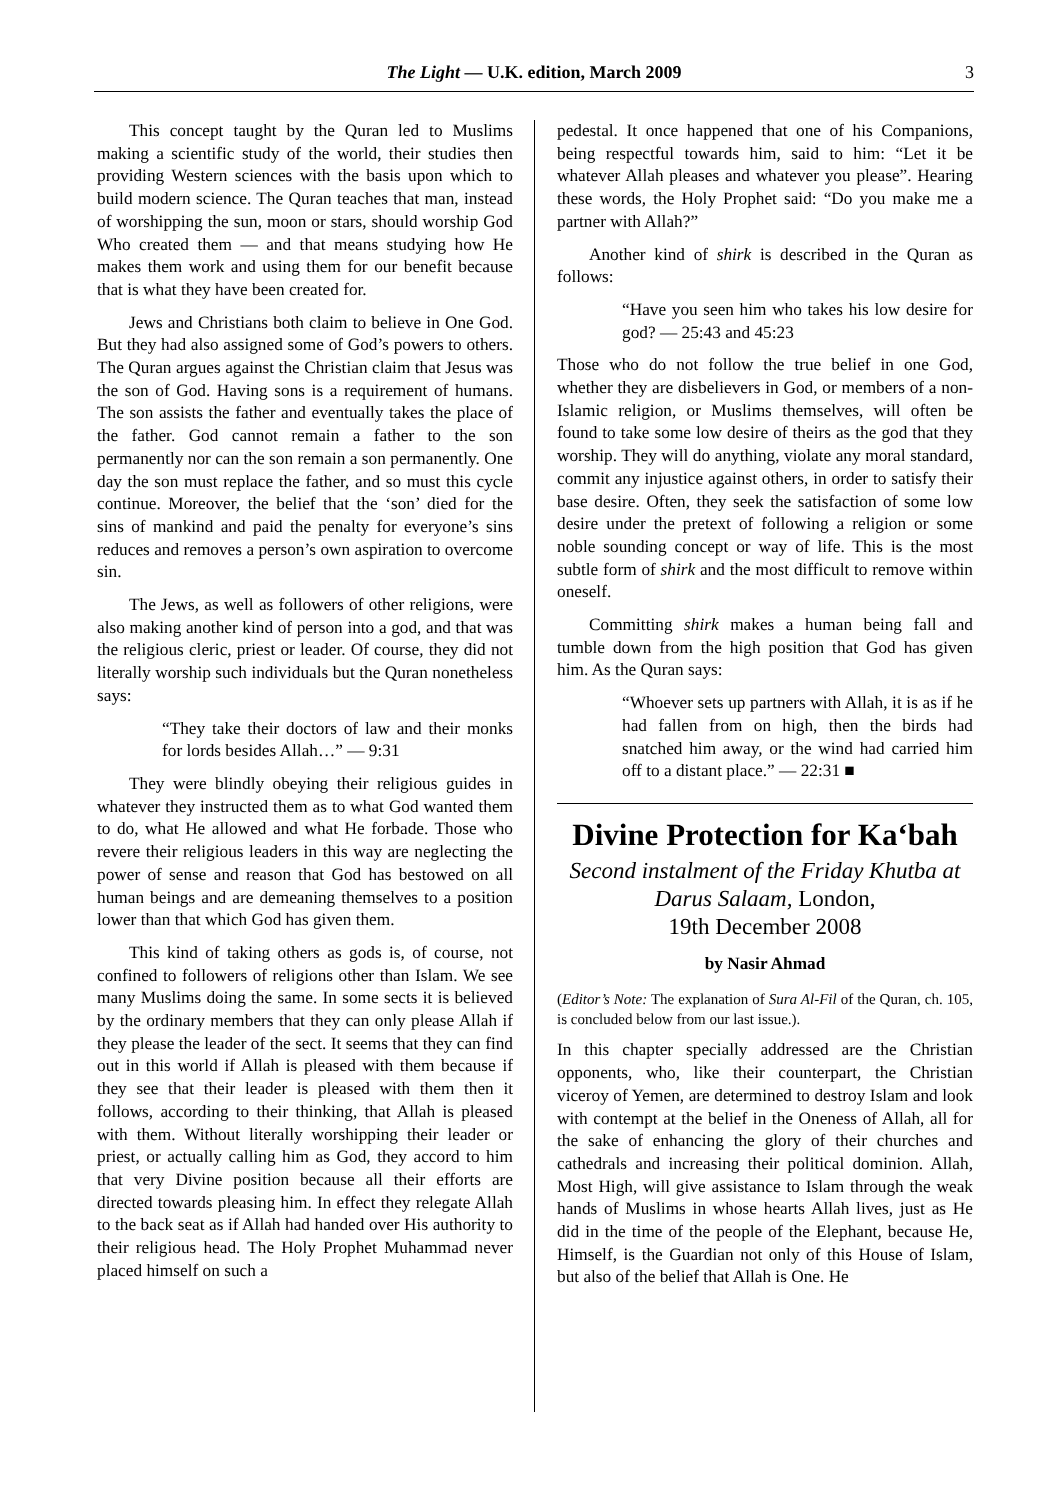The Light — U.K. edition, March 2009
3
This concept taught by the Quran led to Muslims making a scientific study of the world, their studies then providing Western sciences with the basis upon which to build modern science. The Quran teaches that man, instead of worshipping the sun, moon or stars, should worship God Who created them — and that means studying how He makes them work and using them for our benefit because that is what they have been created for.
Jews and Christians both claim to believe in One God. But they had also assigned some of God’s powers to others. The Quran argues against the Christian claim that Jesus was the son of God. Having sons is a requirement of humans. The son assists the father and eventually takes the place of the father. God cannot remain a father to the son permanently nor can the son remain a son permanently. One day the son must replace the father, and so must this cycle continue. Moreover, the belief that the ‘son’ died for the sins of mankind and paid the penalty for everyone’s sins reduces and removes a person’s own aspiration to overcome sin.
The Jews, as well as followers of other religions, were also making another kind of person into a god, and that was the religious cleric, priest or leader. Of course, they did not literally worship such individuals but the Quran nonetheless says:
“They take their doctors of law and their monks for lords besides Allah…” — 9:31
They were blindly obeying their religious guides in whatever they instructed them as to what God wanted them to do, what He allowed and what He forbade. Those who revere their religious leaders in this way are neglecting the power of sense and reason that God has bestowed on all human beings and are demeaning themselves to a position lower than that which God has given them.
This kind of taking others as gods is, of course, not confined to followers of religions other than Islam. We see many Muslims doing the same. In some sects it is believed by the ordinary members that they can only please Allah if they please the leader of the sect. It seems that they can find out in this world if Allah is pleased with them because if they see that their leader is pleased with them then it follows, according to their thinking, that Allah is pleased with them. Without literally worshipping their leader or priest, or actually calling him as God, they accord to him that very Divine position because all their efforts are directed towards pleasing him. In effect they relegate Allah to the back seat as if Allah had handed over His authority to their religious head. The Holy Prophet Muhammad never placed himself on such a
pedestal. It once happened that one of his Companions, being respectful towards him, said to him: “Let it be whatever Allah pleases and whatever you please”. Hearing these words, the Holy Prophet said: “Do you make me a partner with Allah?”
Another kind of shirk is described in the Quran as follows:
“Have you seen him who takes his low desire for god? — 25:43 and 45:23
Those who do not follow the true belief in one God, whether they are disbelievers in God, or members of a non-Islamic religion, or Muslims themselves, will often be found to take some low desire of theirs as the god that they worship. They will do anything, violate any moral standard, commit any injustice against others, in order to satisfy their base desire. Often, they seek the satisfaction of some low desire under the pretext of following a religion or some noble sounding concept or way of life. This is the most subtle form of shirk and the most difficult to remove within oneself.
Committing shirk makes a human being fall and tumble down from the high position that God has given him. As the Quran says:
“Whoever sets up partners with Allah, it is as if he had fallen from on high, then the birds had snatched him away, or the wind had carried him off to a distant place.” — 22:31 ■
Divine Protection for Ka‘bah
Second instalment of the Friday Khutba at Darus Salaam, London,
19th December 2008
by Nasir Ahmad
(Editor’s Note: The explanation of Sura Al-Fil of the Quran, ch. 105, is concluded below from our last issue.).
In this chapter specially addressed are the Christian opponents, who, like their counterpart, the Christian viceroy of Yemen, are determined to destroy Islam and look with contempt at the belief in the Oneness of Allah, all for the sake of enhancing the glory of their churches and cathedrals and increasing their political dominion. Allah, Most High, will give assistance to Islam through the weak hands of Muslims in whose hearts Allah lives, just as He did in the time of the people of the Elephant, because He, Himself, is the Guardian not only of this House of Islam, but also of the belief that Allah is One. He